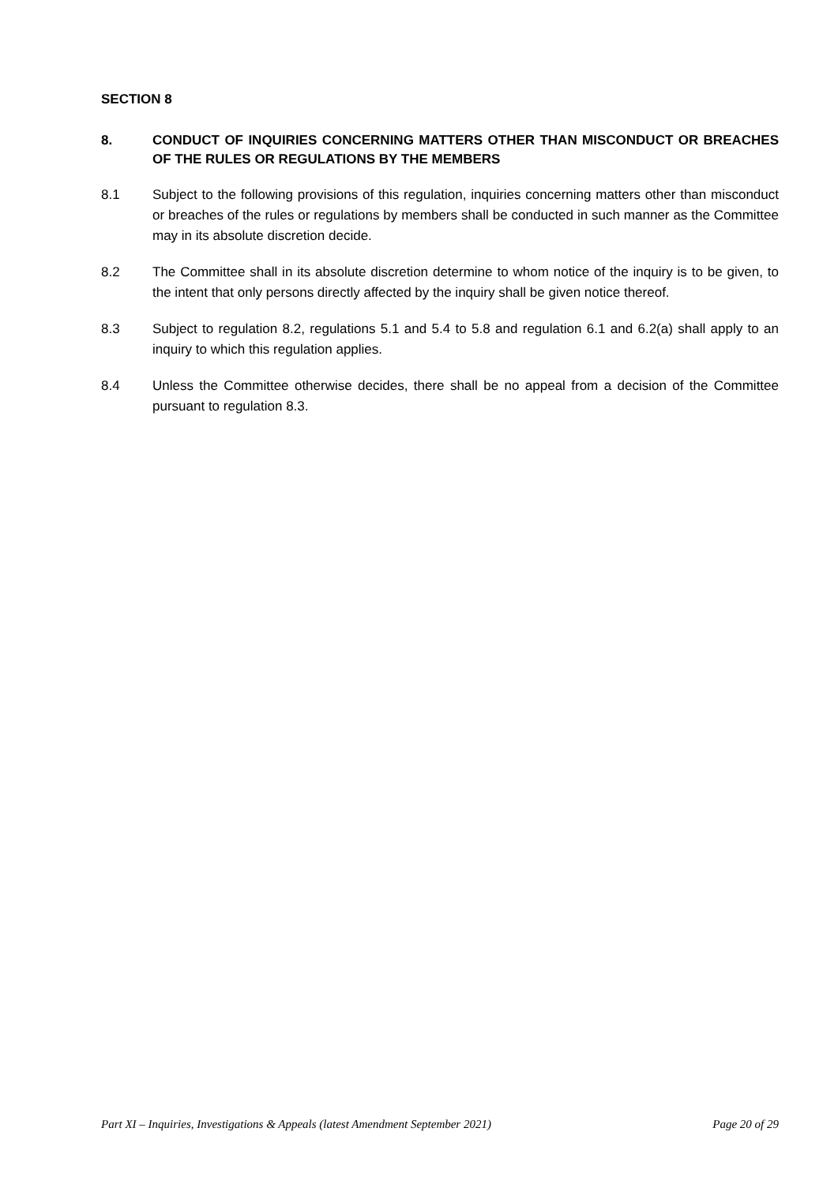SECTION 8
8. CONDUCT OF INQUIRIES CONCERNING MATTERS OTHER THAN MISCONDUCT OR BREACHES OF THE RULES OR REGULATIONS BY THE MEMBERS
8.1 Subject to the following provisions of this regulation, inquiries concerning matters other than misconduct or breaches of the rules or regulations by members shall be conducted in such manner as the Committee may in its absolute discretion decide.
8.2 The Committee shall in its absolute discretion determine to whom notice of the inquiry is to be given, to the intent that only persons directly affected by the inquiry shall be given notice thereof.
8.3 Subject to regulation 8.2, regulations 5.1 and 5.4 to 5.8 and regulation 6.1 and 6.2(a) shall apply to an inquiry to which this regulation applies.
8.4 Unless the Committee otherwise decides, there shall be no appeal from a decision of the Committee pursuant to regulation 8.3.
Part XI – Inquiries, Investigations & Appeals (latest Amendment September 2021) Page 20 of 29